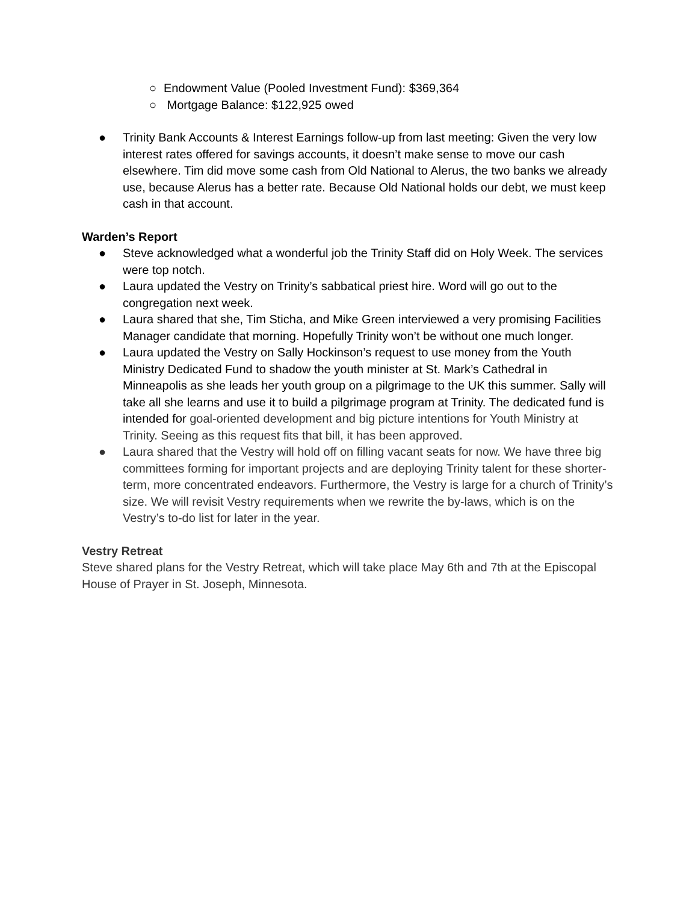○ Endowment Value (Pooled Investment Fund): $369,364
○ Mortgage Balance: $122,925 owed
● Trinity Bank Accounts & Interest Earnings follow-up from last meeting: Given the very low interest rates offered for savings accounts, it doesn’t make sense to move our cash elsewhere. Tim did move some cash from Old National to Alerus, the two banks we already use, because Alerus has a better rate. Because Old National holds our debt, we must keep cash in that account.
Warden’s Report
● Steve acknowledged what a wonderful job the Trinity Staff did on Holy Week. The services were top notch.
● Laura updated the Vestry on Trinity’s sabbatical priest hire. Word will go out to the congregation next week.
● Laura shared that she, Tim Sticha, and Mike Green interviewed a very promising Facilities Manager candidate that morning. Hopefully Trinity won’t be without one much longer.
● Laura updated the Vestry on Sally Hockinson’s request to use money from the Youth Ministry Dedicated Fund to shadow the youth minister at St. Mark’s Cathedral in Minneapolis as she leads her youth group on a pilgrimage to the UK this summer. Sally will take all she learns and use it to build a pilgrimage program at Trinity. The dedicated fund is intended for goal-oriented development and big picture intentions for Youth Ministry at Trinity. Seeing as this request fits that bill, it has been approved.
● Laura shared that the Vestry will hold off on filling vacant seats for now. We have three big committees forming for important projects and are deploying Trinity talent for these shorter-term, more concentrated endeavors. Furthermore, the Vestry is large for a church of Trinity’s size. We will revisit Vestry requirements when we rewrite the by-laws, which is on the Vestry’s to-do list for later in the year.
Vestry Retreat
Steve shared plans for the Vestry Retreat, which will take place May 6th and 7th at the Episcopal House of Prayer in St. Joseph, Minnesota.